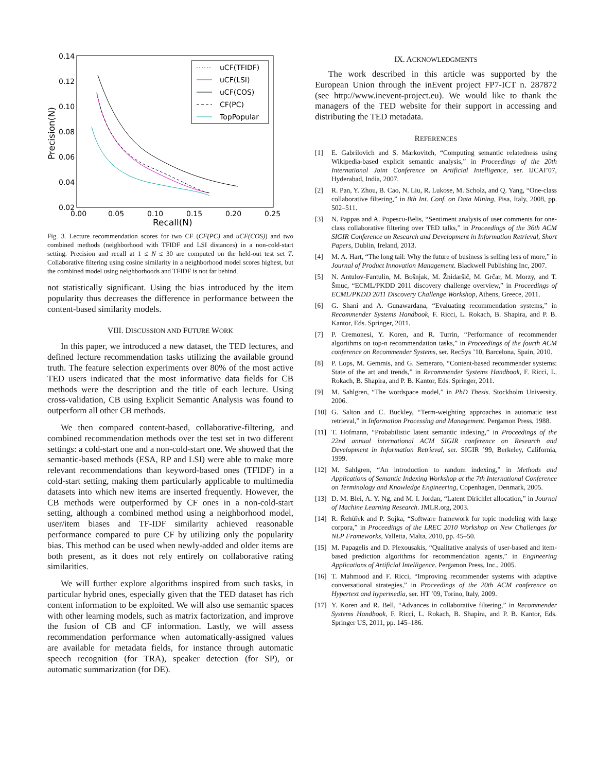0.14
0.12
0.10
0.08
0.06
0.04
0.02
0.00
0.05
0.10
0.15
0.20
0.25
Recall(N)
Precision(N)
uCF(TFIDF)
uCF(LSI)
uCF(COS)
CF(PC)
TopPopular
Fig. 3. Lecture recommendation scores for two CF (CF(PC) and uCF(COS)) and two combined methods (neighborhood with TFIDF and LSI distances) in a non-cold-start setting. Precision and recall at 1 ≤ N ≤ 30 are computed on the held-out test set T. Collaborative filtering using cosine similarity in a neighborhood model scores highest, but the combined model using neighborhoods and TFIDF is not far behind.
not statistically significant. Using the bias introduced by the item popularity thus decreases the difference in performance between the content-based similarity models.
VIII. DISCUSSION AND FUTURE WORK
In this paper, we introduced a new dataset, the TED lectures, and defined lecture recommendation tasks utilizing the available ground truth. The feature selection experiments over 80% of the most active TED users indicated that the most informative data fields for CB methods were the description and the title of each lecture. Using cross-validation, CB using Explicit Semantic Analysis was found to outperform all other CB methods.
We then compared content-based, collaborative-filtering, and combined recommendation methods over the test set in two different settings: a cold-start one and a non-cold-start one. We showed that the semantic-based methods (ESA, RP and LSI) were able to make more relevant recommendations than keyword-based ones (TFIDF) in a cold-start setting, making them particularly applicable to multimedia datasets into which new items are inserted frequently. However, the CB methods were outperformed by CF ones in a non-cold-start setting, although a combined method using a neighborhood model, user/item biases and TF-IDF similarity achieved reasonable performance compared to pure CF by utilizing only the popularity bias. This method can be used when newly-added and older items are both present, as it does not rely entirely on collaborative rating similarities.
We will further explore algorithms inspired from such tasks, in particular hybrid ones, especially given that the TED dataset has rich content information to be exploited. We will also use semantic spaces with other learning models, such as matrix factorization, and improve the fusion of CB and CF information. Lastly, we will assess recommendation performance when automatically-assigned values are available for metadata fields, for instance through automatic speech recognition (for TRA), speaker detection (for SP), or automatic summarization (for DE).
IX. ACKNOWLEDGMENTS
The work described in this article was supported by the European Union through the inEvent project FP7-ICT n. 287872 (see http://www.inevent-project.eu). We would like to thank the managers of the TED website for their support in accessing and distributing the TED metadata.
REFERENCES
[1] E. Gabrilovich and S. Markovitch, “Computing semantic relatedness using Wikipedia-based explicit semantic analysis,” in Proceedings of the 20th International Joint Conference on Artificial Intelligence, ser. IJCAI’07, Hyderabad, India, 2007.
[2] R. Pan, Y. Zhou, B. Cao, N. Liu, R. Lukose, M. Scholz, and Q. Yang, “One-class collaborative filtering,” in 8th Int. Conf. on Data Mining, Pisa, Italy, 2008, pp. 502–511.
[3] N. Pappas and A. Popescu-Belis, “Sentiment analysis of user comments for one-class collaborative filtering over TED talks,” in Proceedings of the 36th ACM SIGIR Conference on Research and Development in Information Retrieval, Short Papers, Dublin, Ireland, 2013.
[4] M. A. Hart, “The long tail: Why the future of business is selling less of more,” in Journal of Product Innovation Management. Blackwell Publishing Inc, 2007.
[5] N. Antulov-Fantulin, M. Bošnjak, M. Žnidaršič, M. Grčar, M. Morzy, and T. Šmuc, “ECML/PKDD 2011 discovery challenge overview,” in Proceedings of ECML/PKDD 2011 Discovery Challenge Workshop, Athens, Greece, 2011.
[6] G. Shani and A. Gunawardana, “Evaluating recommendation systems,” in Recommender Systems Handbook, F. Ricci, L. Rokach, B. Shapira, and P. B. Kantor, Eds. Springer, 2011.
[7] P. Cremonesi, Y. Koren, and R. Turrin, “Performance of recommender algorithms on top-n recommendation tasks,” in Proceedings of the fourth ACM conference on Recommender Systems, ser. RecSys ’10, Barcelona, Spain, 2010.
[8] P. Lops, M. Gemmis, and G. Semeraro, “Content-based recommender systems: State of the art and trends,” in Recommender Systems Handbook, F. Ricci, L. Rokach, B. Shapira, and P. B. Kantor, Eds. Springer, 2011.
[9] M. Sahlgren, “The wordspace model,” in PhD Thesis. Stockholm University, 2006.
[10]
G. Salton and C. Buckley, “Term-weighting approaches in automatic text retrieval,” in Information Processing and Management. Pergamon Press, 1988.
[11]
T. Hofmann, “Probabilistic latent semantic indexing,” in Proceedings of the 22nd annual international ACM SIGIR conference on Research and Development in Information Retrieval, ser. SIGIR ’99, Berkeley, California, 1999.
[12]
M. Sahlgren, “An introduction to random indexing,” in Methods and Applications of Semantic Indexing Workshop at the 7th International Conference on Terminology and Knowledge Engineering, Copenhagen, Denmark, 2005.
[13]
D. M. Blei, A. Y. Ng, and M. I. Jordan, “Latent Dirichlet allocation,” in Journal of Machine Learning Research. JMLR.org, 2003.
[14]
R. Řehůřek and P. Sojka, “Software framework for topic modeling with large corpora,” in Proceedings of the LREC 2010 Workshop on New Challenges for NLP Frameworks, Valletta, Malta, 2010, pp. 45–50.
[15]
M. Papagelis and D. Plexousakis, “Qualitative analysis of user-based and item-based prediction algorithms for recommendation agents,” in Engineering Applications of Artificial Intelligence. Pergamon Press, Inc., 2005.
[16]
T. Mahmood and F. Ricci, “Improving recommender systems with adaptive conversational strategies,” in Proceedings of the 20th ACM conference on Hypertext and hypermedia, ser. HT ’09, Torino, Italy, 2009.
[17]
Y. Koren and R. Bell, “Advances in collaborative filtering,” in Recommender Systems Handbook, F. Ricci, L. Rokach, B. Shapira, and P. B. Kantor, Eds. Springer US, 2011, pp. 145–186.